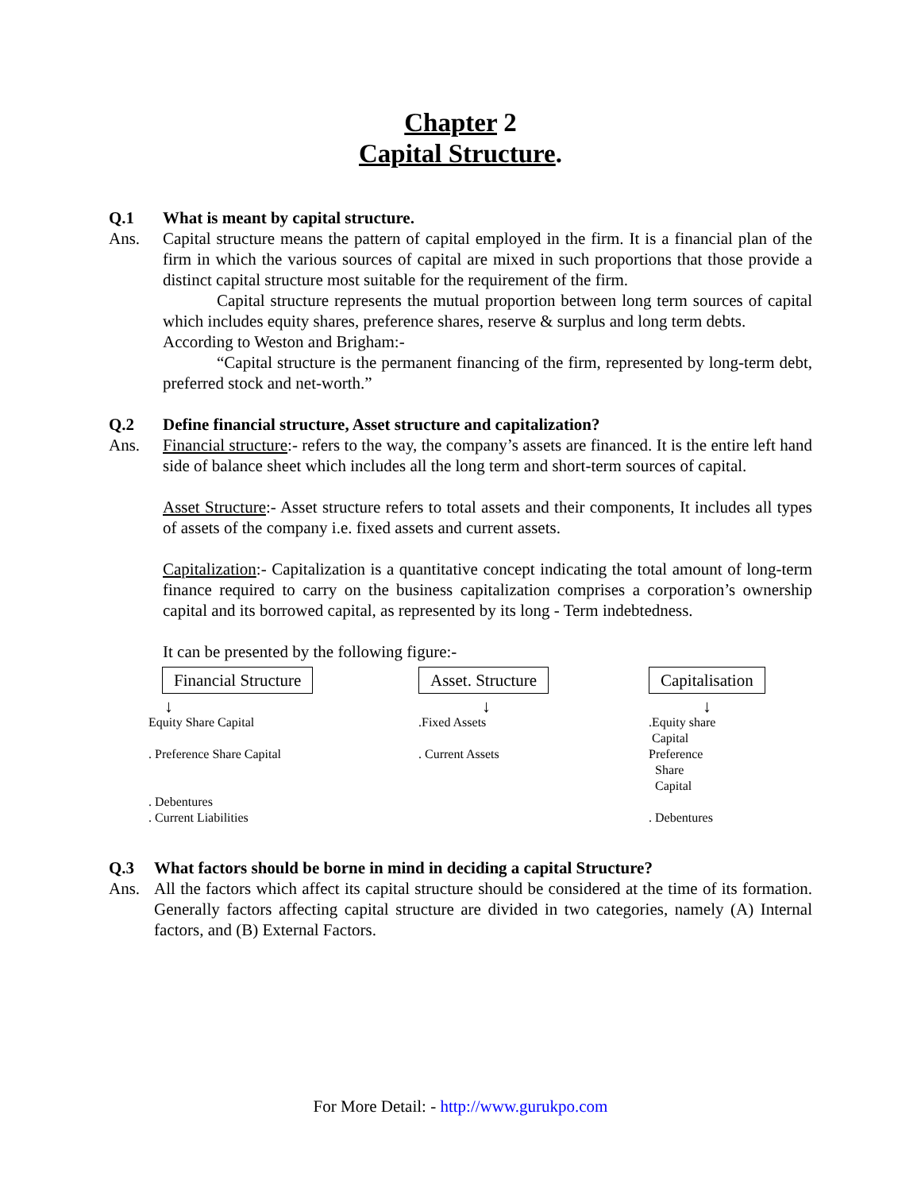Chapter 2
Capital Structure.
Q.1 What is meant by capital structure.
Ans. Capital structure means the pattern of capital employed in the firm. It is a financial plan of the firm in which the various sources of capital are mixed in such proportions that those provide a distinct capital structure most suitable for the requirement of the firm.
Capital structure represents the mutual proportion between long term sources of capital which includes equity shares, preference shares, reserve & surplus and long term debts.
According to Weston and Brigham:-
“Capital structure is the permanent financing of the firm, represented by long-term debt, preferred stock and net-worth.”
Q.2 Define financial structure, Asset structure and capitalization?
Ans. Financial structure:- refers to the way, the company’s assets are financed. It is the entire left hand side of balance sheet which includes all the long term and short-term sources of capital.
Asset Structure:- Asset structure refers to total assets and their components, It includes all types of assets of the company i.e. fixed assets and current assets.
Capitalization:- Capitalization is a quantitative concept indicating the total amount of long-term finance required to carry on the business capitalization comprises a corporation’s ownership capital and its borrowed capital, as represented by its long - Term indebtedness.
It can be presented by the following figure:-
Financial Structure
↓
Equity Share Capital
. Preference Share Capital
. Debentures
. Current Liabilities
Asset. Structure
↓
.Fixed Assets
. Current Assets
Capitalisation
↓
.Equity share
Capital
Preference
Share
Capital
. Debentures
Q.3 What factors should be borne in mind in deciding a capital Structure?
Ans. All the factors which affect its capital structure should be considered at the time of its formation. Generally factors affecting capital structure are divided in two categories, namely (A) Internal factors, and (B) External Factors.
For More Detail: - http://www.gurukpo.com